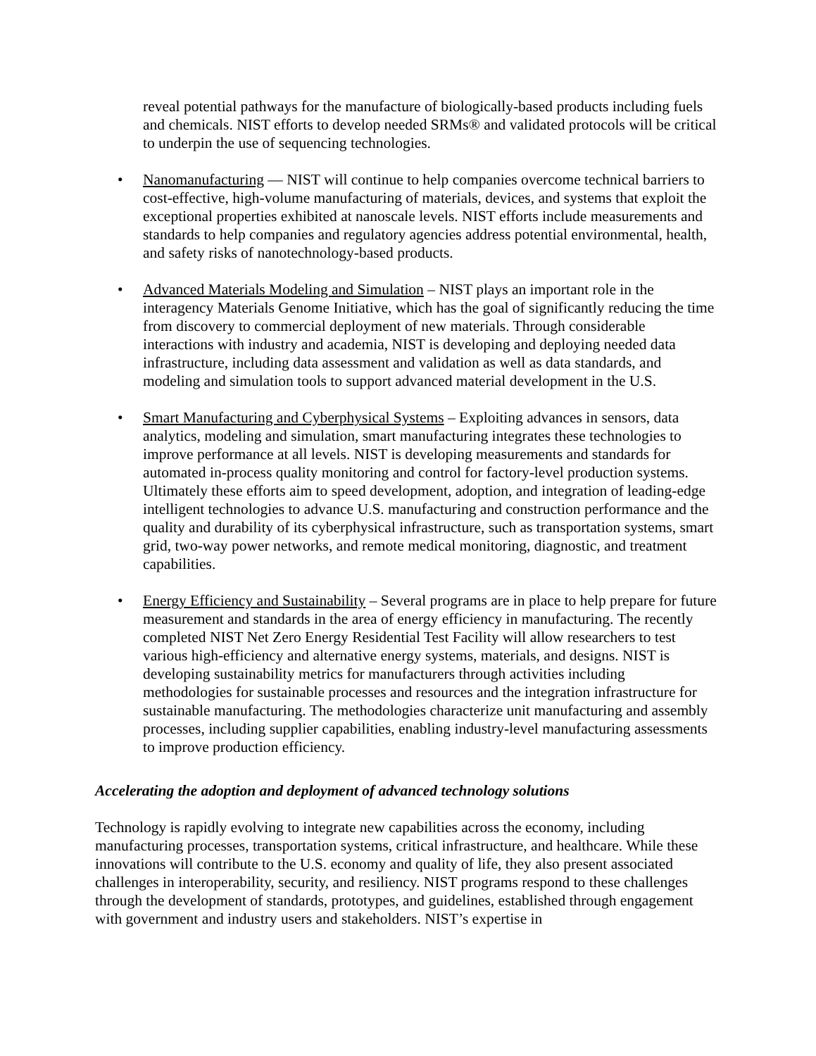reveal potential pathways for the manufacture of biologically-based products including fuels and chemicals. NIST efforts to develop needed SRMs® and validated protocols will be critical to underpin the use of sequencing technologies.
• Nanomanufacturing — NIST will continue to help companies overcome technical barriers to cost-effective, high-volume manufacturing of materials, devices, and systems that exploit the exceptional properties exhibited at nanoscale levels. NIST efforts include measurements and standards to help companies and regulatory agencies address potential environmental, health, and safety risks of nanotechnology-based products.
• Advanced Materials Modeling and Simulation – NIST plays an important role in the interagency Materials Genome Initiative, which has the goal of significantly reducing the time from discovery to commercial deployment of new materials. Through considerable interactions with industry and academia, NIST is developing and deploying needed data infrastructure, including data assessment and validation as well as data standards, and modeling and simulation tools to support advanced material development in the U.S.
• Smart Manufacturing and Cyberphysical Systems – Exploiting advances in sensors, data analytics, modeling and simulation, smart manufacturing integrates these technologies to improve performance at all levels. NIST is developing measurements and standards for automated in-process quality monitoring and control for factory-level production systems. Ultimately these efforts aim to speed development, adoption, and integration of leading-edge intelligent technologies to advance U.S. manufacturing and construction performance and the quality and durability of its cyberphysical infrastructure, such as transportation systems, smart grid, two-way power networks, and remote medical monitoring, diagnostic, and treatment capabilities.
• Energy Efficiency and Sustainability – Several programs are in place to help prepare for future measurement and standards in the area of energy efficiency in manufacturing. The recently completed NIST Net Zero Energy Residential Test Facility will allow researchers to test various high-efficiency and alternative energy systems, materials, and designs. NIST is developing sustainability metrics for manufacturers through activities including methodologies for sustainable processes and resources and the integration infrastructure for sustainable manufacturing. The methodologies characterize unit manufacturing and assembly processes, including supplier capabilities, enabling industry-level manufacturing assessments to improve production efficiency.
Accelerating the adoption and deployment of advanced technology solutions
Technology is rapidly evolving to integrate new capabilities across the economy, including manufacturing processes, transportation systems, critical infrastructure, and healthcare. While these innovations will contribute to the U.S. economy and quality of life, they also present associated challenges in interoperability, security, and resiliency. NIST programs respond to these challenges through the development of standards, prototypes, and guidelines, established through engagement with government and industry users and stakeholders. NIST’s expertise in